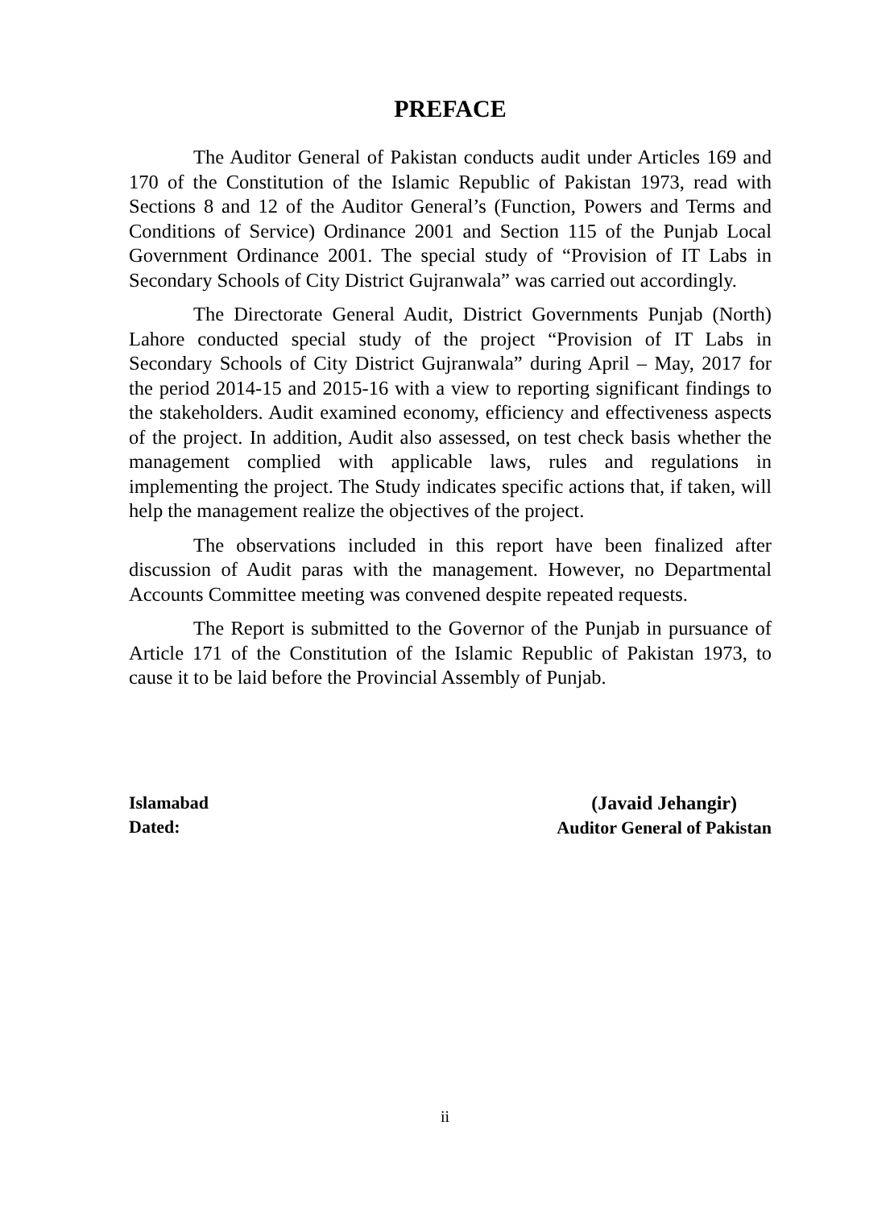PREFACE
The Auditor General of Pakistan conducts audit under Articles 169 and 170 of the Constitution of the Islamic Republic of Pakistan 1973, read with Sections 8 and 12 of the Auditor General’s (Function, Powers and Terms and Conditions of Service) Ordinance 2001 and Section 115 of the Punjab Local Government Ordinance 2001. The special study of “Provision of IT Labs in Secondary Schools of City District Gujranwala” was carried out accordingly.
The Directorate General Audit, District Governments Punjab (North) Lahore conducted special study of the project “Provision of IT Labs in Secondary Schools of City District Gujranwala” during April – May, 2017 for the period 2014-15 and 2015-16 with a view to reporting significant findings to the stakeholders. Audit examined economy, efficiency and effectiveness aspects of the project. In addition, Audit also assessed, on test check basis whether the management complied with applicable laws, rules and regulations in implementing the project. The Study indicates specific actions that, if taken, will help the management realize the objectives of the project.
The observations included in this report have been finalized after discussion of Audit paras with the management. However, no Departmental Accounts Committee meeting was convened despite repeated requests.
The Report is submitted to the Governor of the Punjab in pursuance of Article 171 of the Constitution of the Islamic Republic of Pakistan 1973, to cause it to be laid before the Provincial Assembly of Punjab.
Islamabad
Dated:
(Javaid Jehangir)
Auditor General of Pakistan
ii